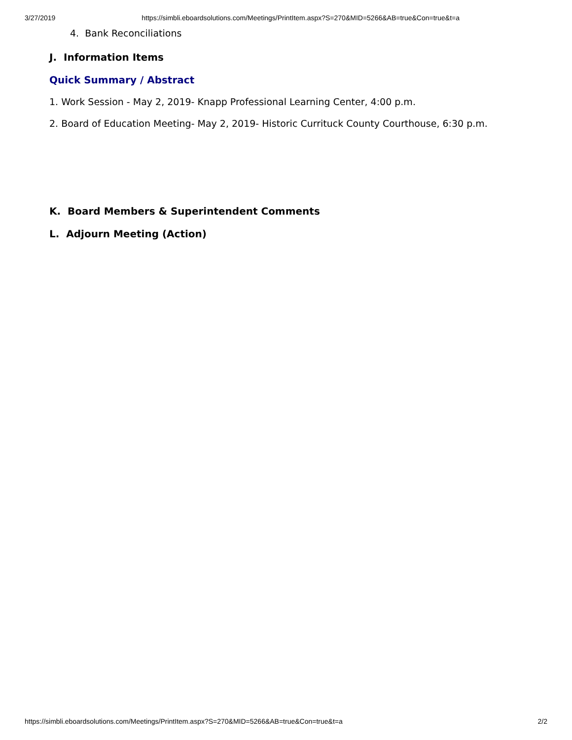3/27/2019 https://simbli.eboardsolutions.com/Meetings/PrintItem.aspx?S=270&MID=5266&AB=true&Con=true&t=a
4. Bank Reconciliations
J. Information Items
Quick Summary / Abstract
1. Work Session - May 2, 2019- Knapp Professional Learning Center, 4:00 p.m.
2. Board of Education Meeting- May 2, 2019- Historic Currituck County Courthouse, 6:30 p.m.
K. Board Members & Superintendent Comments
L. Adjourn Meeting (Action)
https://simbli.eboardsolutions.com/Meetings/PrintItem.aspx?S=270&MID=5266&AB=true&Con=true&t=a 2/2